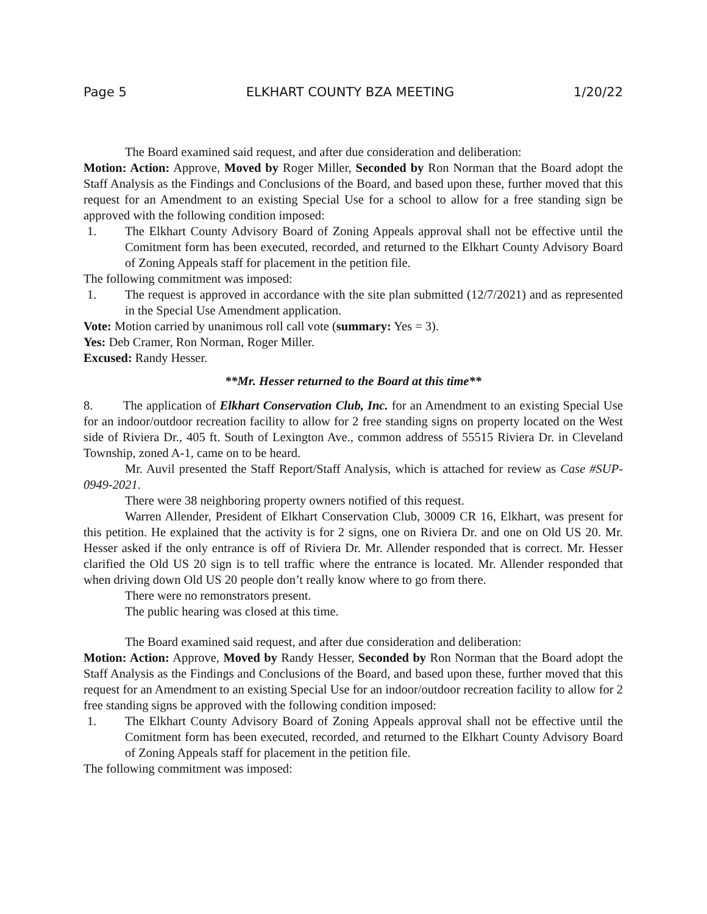Page 5 ELKHART COUNTY BZA MEETING 1/20/22
The Board examined said request, and after due consideration and deliberation:
Motion: Action: Approve, Moved by Roger Miller, Seconded by Ron Norman that the Board adopt the Staff Analysis as the Findings and Conclusions of the Board, and based upon these, further moved that this request for an Amendment to an existing Special Use for a school to allow for a free standing sign be approved with the following condition imposed:
1. The Elkhart County Advisory Board of Zoning Appeals approval shall not be effective until the Comitment form has been executed, recorded, and returned to the Elkhart County Advisory Board of Zoning Appeals staff for placement in the petition file.
The following commitment was imposed:
1. The request is approved in accordance with the site plan submitted (12/7/2021) and as represented in the Special Use Amendment application.
Vote: Motion carried by unanimous roll call vote (summary: Yes = 3).
Yes: Deb Cramer, Ron Norman, Roger Miller.
Excused: Randy Hesser.
**Mr. Hesser returned to the Board at this time**
8. The application of Elkhart Conservation Club, Inc. for an Amendment to an existing Special Use for an indoor/outdoor recreation facility to allow for 2 free standing signs on property located on the West side of Riviera Dr., 405 ft. South of Lexington Ave., common address of 55515 Riviera Dr. in Cleveland Township, zoned A-1, came on to be heard.
Mr. Auvil presented the Staff Report/Staff Analysis, which is attached for review as Case #SUP-0949-2021.
There were 38 neighboring property owners notified of this request.
Warren Allender, President of Elkhart Conservation Club, 30009 CR 16, Elkhart, was present for this petition. He explained that the activity is for 2 signs, one on Riviera Dr. and one on Old US 20. Mr. Hesser asked if the only entrance is off of Riviera Dr. Mr. Allender responded that is correct. Mr. Hesser clarified the Old US 20 sign is to tell traffic where the entrance is located. Mr. Allender responded that when driving down Old US 20 people don’t really know where to go from there.
There were no remonstrators present.
The public hearing was closed at this time.
The Board examined said request, and after due consideration and deliberation:
Motion: Action: Approve, Moved by Randy Hesser, Seconded by Ron Norman that the Board adopt the Staff Analysis as the Findings and Conclusions of the Board, and based upon these, further moved that this request for an Amendment to an existing Special Use for an indoor/outdoor recreation facility to allow for 2 free standing signs be approved with the following condition imposed:
1. The Elkhart County Advisory Board of Zoning Appeals approval shall not be effective until the Comitment form has been executed, recorded, and returned to the Elkhart County Advisory Board of Zoning Appeals staff for placement in the petition file.
The following commitment was imposed: